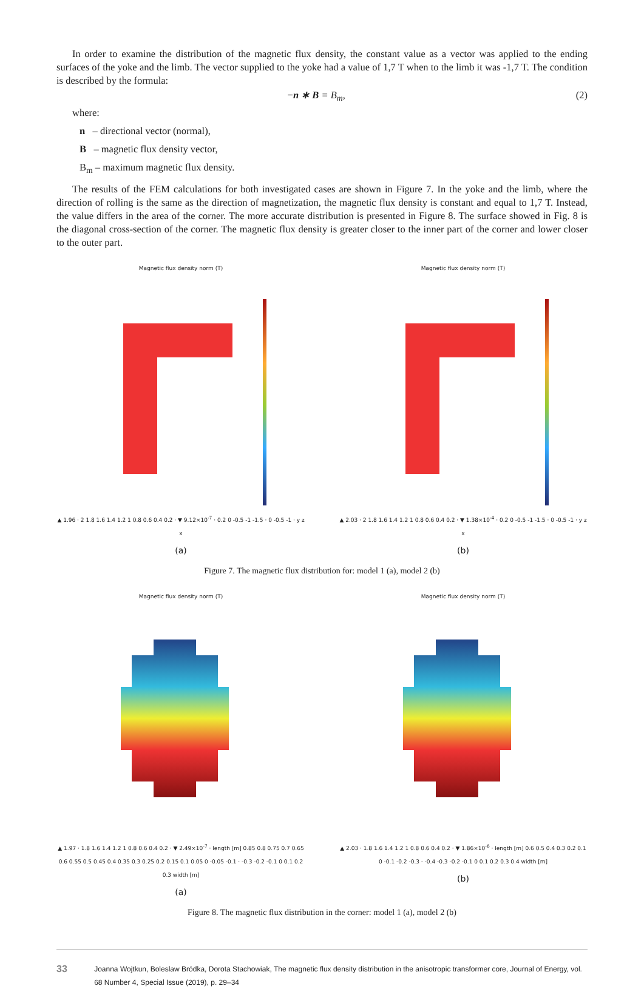In order to examine the distribution of the magnetic flux density, the constant value as a vector was applied to the ending surfaces of the yoke and the limb. The vector supplied to the yoke had a value of 1,7 T when to the limb it was -1,7 T. The condition is described by the formula:
−n ∗ B = B<sub>m</sub>, (2)
where:
n – directional vector (normal),
B – magnetic flux density vector,
B<sub>m</sub> – maximum magnetic flux density.
The results of the FEM calculations for both investigated cases are shown in Figure 7. In the yoke and the limb, where the direction of rolling is the same as the direction of magnetization, the magnetic flux density is constant and equal to 1,7 T. Instead, the value differs in the area of the corner. The more accurate distribution is presented in Figure 8. The surface showed in Fig. 8 is the diagonal cross-section of the corner. The magnetic flux density is greater closer to the inner part of the corner and lower closer to the outer part.
Magnetic flux density norm (T)
▲ 1.96 · 2 1.8 1.6 1.4 1.2 1 0.8 0.6 0.4 0.2 · ▼ 9.12×10<sup>-7</sup> · 0.2 0 -0.5 -1 -1.5 · 0 -0.5 -1 · y z x
(a)
Magnetic flux density norm (T)
▲ 2.03 · 2 1.8 1.6 1.4 1.2 1 0.8 0.6 0.4 0.2 · ▼ 1.38×10<sup>-4</sup> · 0.2 0 -0.5 -1 -1.5 · 0 -0.5 -1 · y z x
(b)
Figure 7. The magnetic flux distribution for: model 1 (a), model 2 (b)
Magnetic flux density norm (T)
▲ 1.97 · 1.8 1.6 1.4 1.2 1 0.8 0.6 0.4 0.2 · ▼ 2.49×10<sup>-7</sup> · length [m] 0.85 0.8 0.75 0.7 0.65 0.6 0.55 0.5 0.45 0.4 0.35 0.3 0.25 0.2 0.15 0.1 0.05 0 -0.05 -0.1 · -0.3 -0.2 -0.1 0 0.1 0.2 0.3 width [m]
(a)
Magnetic flux density norm (T)
▲ 2.03 · 1.8 1.6 1.4 1.2 1 0.8 0.6 0.4 0.2 · ▼ 1.86×10<sup>-6</sup> · length [m] 0.6 0.5 0.4 0.3 0.2 0.1 0 -0.1 -0.2 -0.3 · -0.4 -0.3 -0.2 -0.1 0 0.1 0.2 0.3 0.4 width [m]
(b)
Figure 8. The magnetic flux distribution in the corner: model 1 (a), model 2 (b)
33
Joanna Wojtkun, Boleslaw Bródka, Dorota Stachowiak, The magnetic flux density distribution in the anisotropic transformer core, Journal of Energy, vol. 68 Number 4, Special Issue (2019), p. 29–34